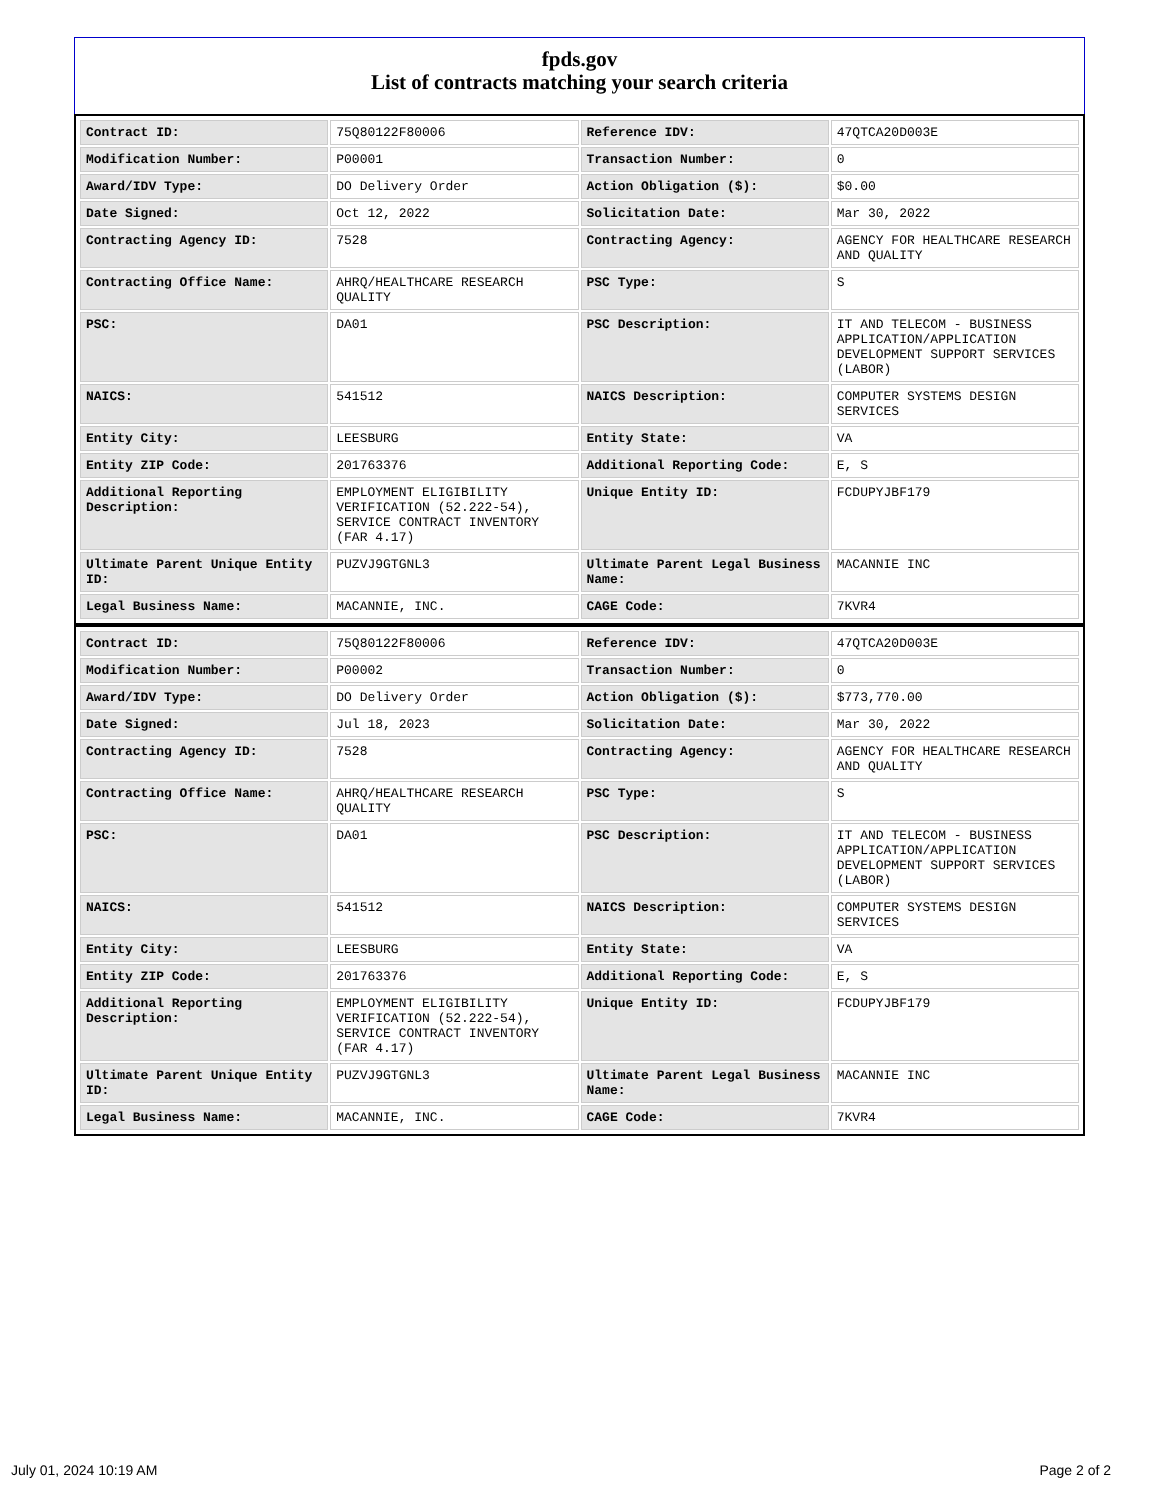fpds.gov
List of contracts matching your search criteria
| Contract ID: | 75Q80122F80006 | Reference IDV: | 47QTCA20D003E |
| Modification Number: | P00001 | Transaction Number: | 0 |
| Award/IDV Type: | DO Delivery Order | Action Obligation ($): | $0.00 |
| Date Signed: | Oct 12, 2022 | Solicitation Date: | Mar 30, 2022 |
| Contracting Agency ID: | 7528 | Contracting Agency: | AGENCY FOR HEALTHCARE RESEARCH AND QUALITY |
| Contracting Office Name: | AHRQ/HEALTHCARE RESEARCH QUALITY | PSC Type: | S |
| PSC: | DA01 | PSC Description: | IT AND TELECOM - BUSINESS APPLICATION/APPLICATION DEVELOPMENT SUPPORT SERVICES (LABOR) |
| NAICS: | 541512 | NAICS Description: | COMPUTER SYSTEMS DESIGN SERVICES |
| Entity City: | LEESBURG | Entity State: | VA |
| Entity ZIP Code: | 201763376 | Additional Reporting Code: | E, S |
| Additional Reporting Description: | EMPLOYMENT ELIGIBILITY VERIFICATION (52.222-54), SERVICE CONTRACT INVENTORY (FAR 4.17) | Unique Entity ID: | FCDUPYJBF179 |
| Ultimate Parent Unique Entity ID: | PUZVJ9GTGNL3 | Ultimate Parent Legal Business Name: | MACANNIE INC |
| Legal Business Name: | MACANNIE, INC. | CAGE Code: | 7KVR4 |
| Contract ID: | 75Q80122F80006 | Reference IDV: | 47QTCA20D003E |
| Modification Number: | P00002 | Transaction Number: | 0 |
| Award/IDV Type: | DO Delivery Order | Action Obligation ($): | $773,770.00 |
| Date Signed: | Jul 18, 2023 | Solicitation Date: | Mar 30, 2022 |
| Contracting Agency ID: | 7528 | Contracting Agency: | AGENCY FOR HEALTHCARE RESEARCH AND QUALITY |
| Contracting Office Name: | AHRQ/HEALTHCARE RESEARCH QUALITY | PSC Type: | S |
| PSC: | DA01 | PSC Description: | IT AND TELECOM - BUSINESS APPLICATION/APPLICATION DEVELOPMENT SUPPORT SERVICES (LABOR) |
| NAICS: | 541512 | NAICS Description: | COMPUTER SYSTEMS DESIGN SERVICES |
| Entity City: | LEESBURG | Entity State: | VA |
| Entity ZIP Code: | 201763376 | Additional Reporting Code: | E, S |
| Additional Reporting Description: | EMPLOYMENT ELIGIBILITY VERIFICATION (52.222-54), SERVICE CONTRACT INVENTORY (FAR 4.17) | Unique Entity ID: | FCDUPYJBF179 |
| Ultimate Parent Unique Entity ID: | PUZVJ9GTGNL3 | Ultimate Parent Legal Business Name: | MACANNIE INC |
| Legal Business Name: | MACANNIE, INC. | CAGE Code: | 7KVR4 |
July 01, 2024 10:19 AM Page 2 of 2